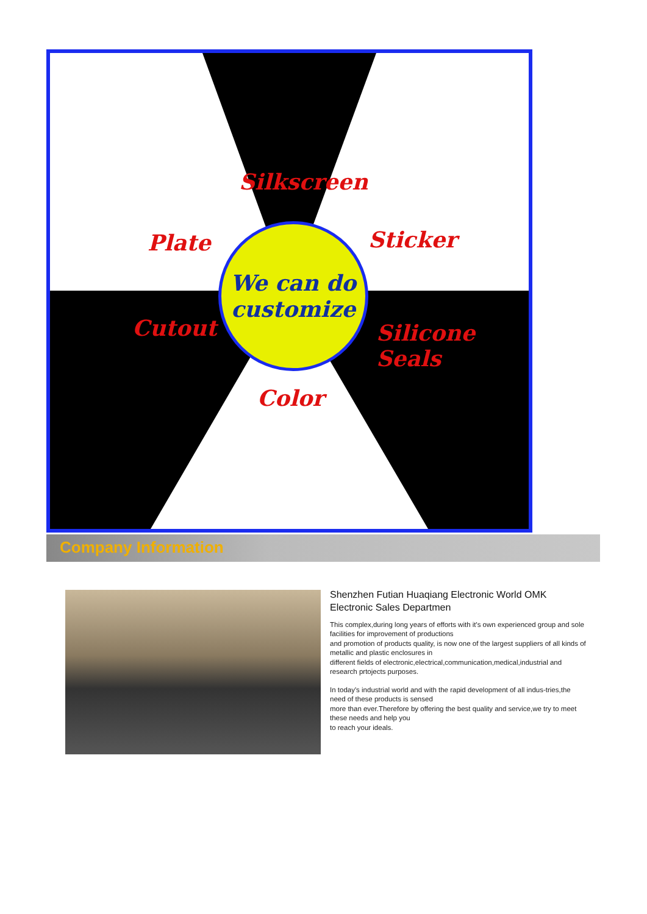Silkscreen
Plate Sticker
Cutout Silicone Seals
Color
We can do
customize
Company Information
Shenzhen Futian Huaqiang Electronic World OMK Electronic Sales Departmen
This complex,during long years of efforts with it's own experienced group and sole facilities for improvement of productions
and promotion of products quality, is now one of the largest suppliers of all kinds of metallic and plastic enclosures in
different fields of electronic,electrical,communication,medical,industrial and research prtojects purposes.
In today's industrial world and with the rapid development of all indus-tries,the need of these products is sensed
more than ever.Therefore by offering the best quality and service,we try to meet these needs and help you
to reach your ideals.